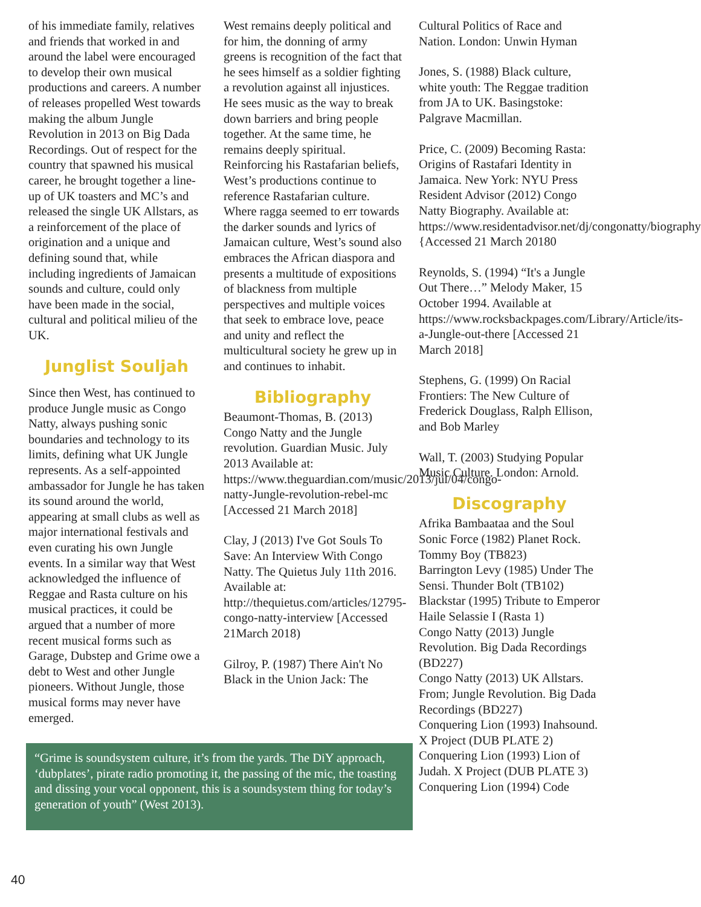of his immediate family, relatives and friends that worked in and around the label were encouraged to develop their own musical productions and careers. A number of releases propelled West towards making the album Jungle Revolution in 2013 on Big Dada Recordings. Out of respect for the country that spawned his musical career, he brought together a line-up of UK toasters and MC’s and released the single UK Allstars, as a reinforcement of the place of origination and a unique and defining sound that, while including ingredients of Jamaican sounds and culture, could only have been made in the social, cultural and political milieu of the UK.
Junglist Souljah
Since then West, has continued to produce Jungle music as Congo Natty, always pushing sonic boundaries and technology to its limits, defining what UK Jungle represents. As a self-appointed ambassador for Jungle he has taken its sound around the world, appearing at small clubs as well as major international festivals and even curating his own Jungle events. In a similar way that West acknowledged the influence of Reggae and Rasta culture on his musical practices, it could be argued that a number of more recent musical forms such as Garage, Dubstep and Grime owe a debt to West and other Jungle pioneers. Without Jungle, those musical forms may never have emerged.
West remains deeply political and for him, the donning of army greens is recognition of the fact that he sees himself as a soldier fighting a revolution against all injustices. He sees music as the way to break down barriers and bring people together. At the same time, he remains deeply spiritual. Reinforcing his Rastafarian beliefs, West’s productions continue to reference Rastafarian culture. Where ragga seemed to err towards the darker sounds and lyrics of Jamaican culture, West’s sound also embraces the African diaspora and presents a multitude of expositions of blackness from multiple perspectives and multiple voices that seek to embrace love, peace and unity and reflect the multicultural society he grew up in and continues to inhabit.
Bibliography
Beaumont-Thomas, B. (2013) Congo Natty and the Jungle revolution. Guardian Music. July 2013 Available at: https://www.theguardian.com/music/2013/jul/04/congo-natty-Jungle-revolution-rebel-mc [Accessed 21 March 2018]
Clay, J (2013) I've Got Souls To Save: An Interview With Congo Natty. The Quietus July 11th 2016. Available at: http://thequietus.com/articles/12795-congo-natty-interview [Accessed 21March 2018)
Gilroy, P. (1987) There Ain't No Black in the Union Jack: The
Cultural Politics of Race and Nation. London: Unwin Hyman
Jones, S. (1988) Black culture, white youth: The Reggae tradition from JA to UK. Basingstoke: Palgrave Macmillan.
Price, C. (2009) Becoming Rasta: Origins of Rastafari Identity in Jamaica. New York: NYU Press Resident Advisor (2012) Congo Natty Biography. Available at: https://www.residentadvisor.net/dj/congonatty/biography {Accessed 21 March 20180
Reynolds, S. (1994) “It's a Jungle Out There…” Melody Maker, 15 October 1994. Available at https://www.rocksbackpages.com/Library/Article/its-a-Jungle-out-there [Accessed 21 March 2018]
Stephens, G. (1999) On Racial Frontiers: The New Culture of Frederick Douglass, Ralph Ellison, and Bob Marley
Wall, T. (2003) Studying Popular Music Culture. London: Arnold.
Discography
Afrika Bambaataa and the Soul Sonic Force (1982) Planet Rock. Tommy Boy (TB823)
Barrington Levy (1985) Under The Sensi. Thunder Bolt (TB102)
Blackstar (1995) Tribute to Emperor Haile Selassie I (Rasta 1)
Congo Natty (2013) Jungle Revolution. Big Dada Recordings (BD227)
Congo Natty (2013) UK Allstars. From; Jungle Revolution. Big Dada Recordings (BD227)
Conquering Lion (1993) Inahsound. X Project (DUB PLATE 2)
Conquering Lion (1993) Lion of Judah. X Project (DUB PLATE 3)
Conquering Lion (1994) Code
“Grime is soundsystem culture, it’s from the yards. The DiY approach, ‘dubplates’, pirate radio promoting it, the passing of the mic, the toasting and dissing your vocal opponent, this is a soundsystem thing for today’s generation of youth” (West 2013).
40